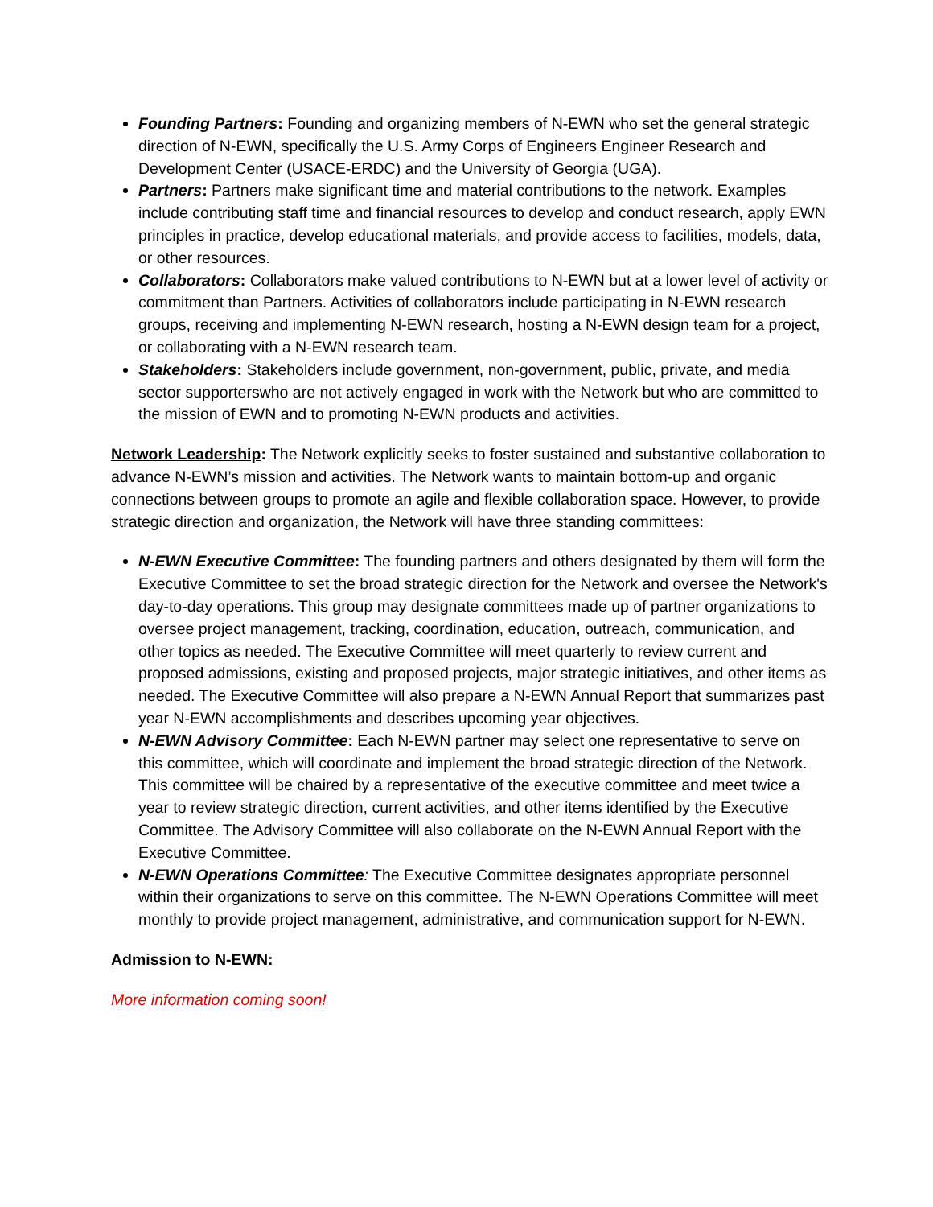Founding Partners: Founding and organizing members of N-EWN who set the general strategic direction of N-EWN, specifically the U.S. Army Corps of Engineers Engineer Research and Development Center (USACE-ERDC) and the University of Georgia (UGA).
Partners: Partners make significant time and material contributions to the network. Examples include contributing staff time and financial resources to develop and conduct research, apply EWN principles in practice, develop educational materials, and provide access to facilities, models, data, or other resources.
Collaborators: Collaborators make valued contributions to N-EWN but at a lower level of activity or commitment than Partners. Activities of collaborators include participating in N-EWN research groups, receiving and implementing N-EWN research, hosting a N-EWN design team for a project, or collaborating with a N-EWN research team.
Stakeholders: Stakeholders include government, non-government, public, private, and media sector supporterswho are not actively engaged in work with the Network but who are committed to the mission of EWN and to promoting N-EWN products and activities.
Network Leadership: The Network explicitly seeks to foster sustained and substantive collaboration to advance N-EWN’s mission and activities. The Network wants to maintain bottom-up and organic connections between groups to promote an agile and flexible collaboration space. However, to provide strategic direction and organization, the Network will have three standing committees:
N-EWN Executive Committee: The founding partners and others designated by them will form the Executive Committee to set the broad strategic direction for the Network and oversee the Network's day-to-day operations. This group may designate committees made up of partner organizations to oversee project management, tracking, coordination, education, outreach, communication, and other topics as needed. The Executive Committee will meet quarterly to review current and proposed admissions, existing and proposed projects, major strategic initiatives, and other items as needed. The Executive Committee will also prepare a N-EWN Annual Report that summarizes past year N-EWN accomplishments and describes upcoming year objectives.
N-EWN Advisory Committee: Each N-EWN partner may select one representative to serve on this committee, which will coordinate and implement the broad strategic direction of the Network. This committee will be chaired by a representative of the executive committee and meet twice a year to review strategic direction, current activities, and other items identified by the Executive Committee. The Advisory Committee will also collaborate on the N-EWN Annual Report with the Executive Committee.
N-EWN Operations Committee: The Executive Committee designates appropriate personnel within their organizations to serve on this committee. The N-EWN Operations Committee will meet monthly to provide project management, administrative, and communication support for N-EWN.
Admission to N-EWN:
More information coming soon!